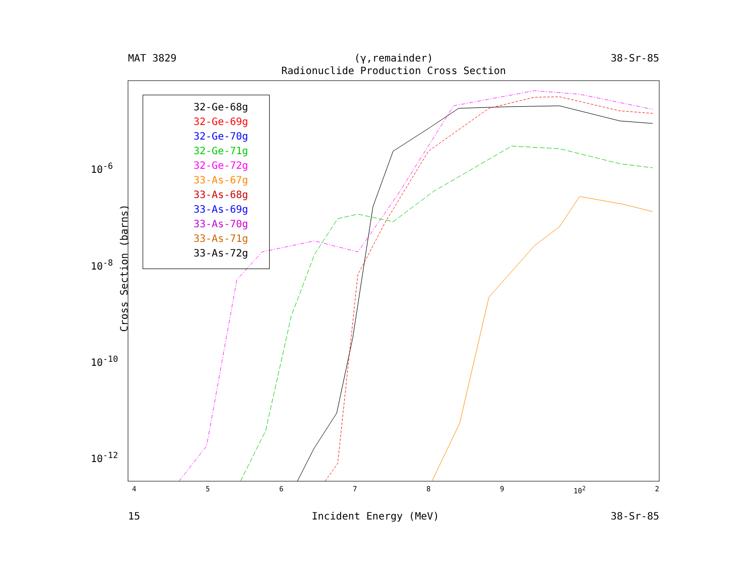MAT 3829 (γ,remainder) 38-Sr-85
Radionuclide Production Cross Section
32-Ge-68g
32-Ge-69g
32-Ge-70g
32-Ge-71g
32-Ge-72g
33-As-67g
33-As-68g
33-As-69g
33-As-70g
33-As-71g
33-As-72g
Cross Section (barns)
10<sup>-6</sup>
10<sup>-8</sup>
10<sup>-10</sup>
10<sup>-12</sup>
456789 10<sup>2</sup> 2
15 Incident Energy (MeV) 38-Sr-85